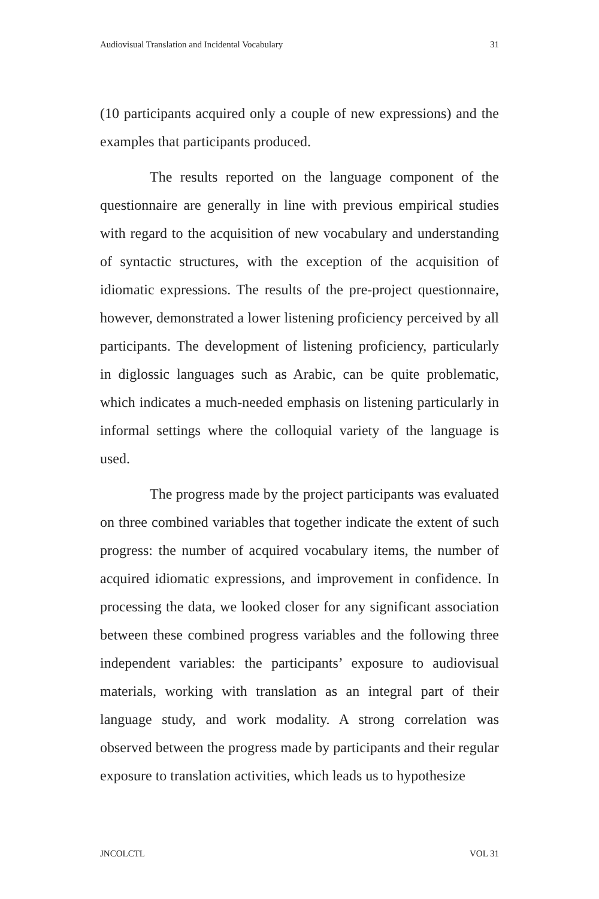Audiovisual Translation and Incidental Vocabulary 31
(10 participants acquired only a couple of new expressions) and the examples that participants produced.
The results reported on the language component of the questionnaire are generally in line with previous empirical studies with regard to the acquisition of new vocabulary and understanding of syntactic structures, with the exception of the acquisition of idiomatic expressions. The results of the pre-project questionnaire, however, demonstrated a lower listening proficiency perceived by all participants. The development of listening proficiency, particularly in diglossic languages such as Arabic, can be quite problematic, which indicates a much-needed emphasis on listening particularly in informal settings where the colloquial variety of the language is used.
The progress made by the project participants was evaluated on three combined variables that together indicate the extent of such progress: the number of acquired vocabulary items, the number of acquired idiomatic expressions, and improvement in confidence. In processing the data, we looked closer for any significant association between these combined progress variables and the following three independent variables: the participants’ exposure to audiovisual materials, working with translation as an integral part of their language study, and work modality. A strong correlation was observed between the progress made by participants and their regular exposure to translation activities, which leads us to hypothesize
JNCOLCTL VOL 31